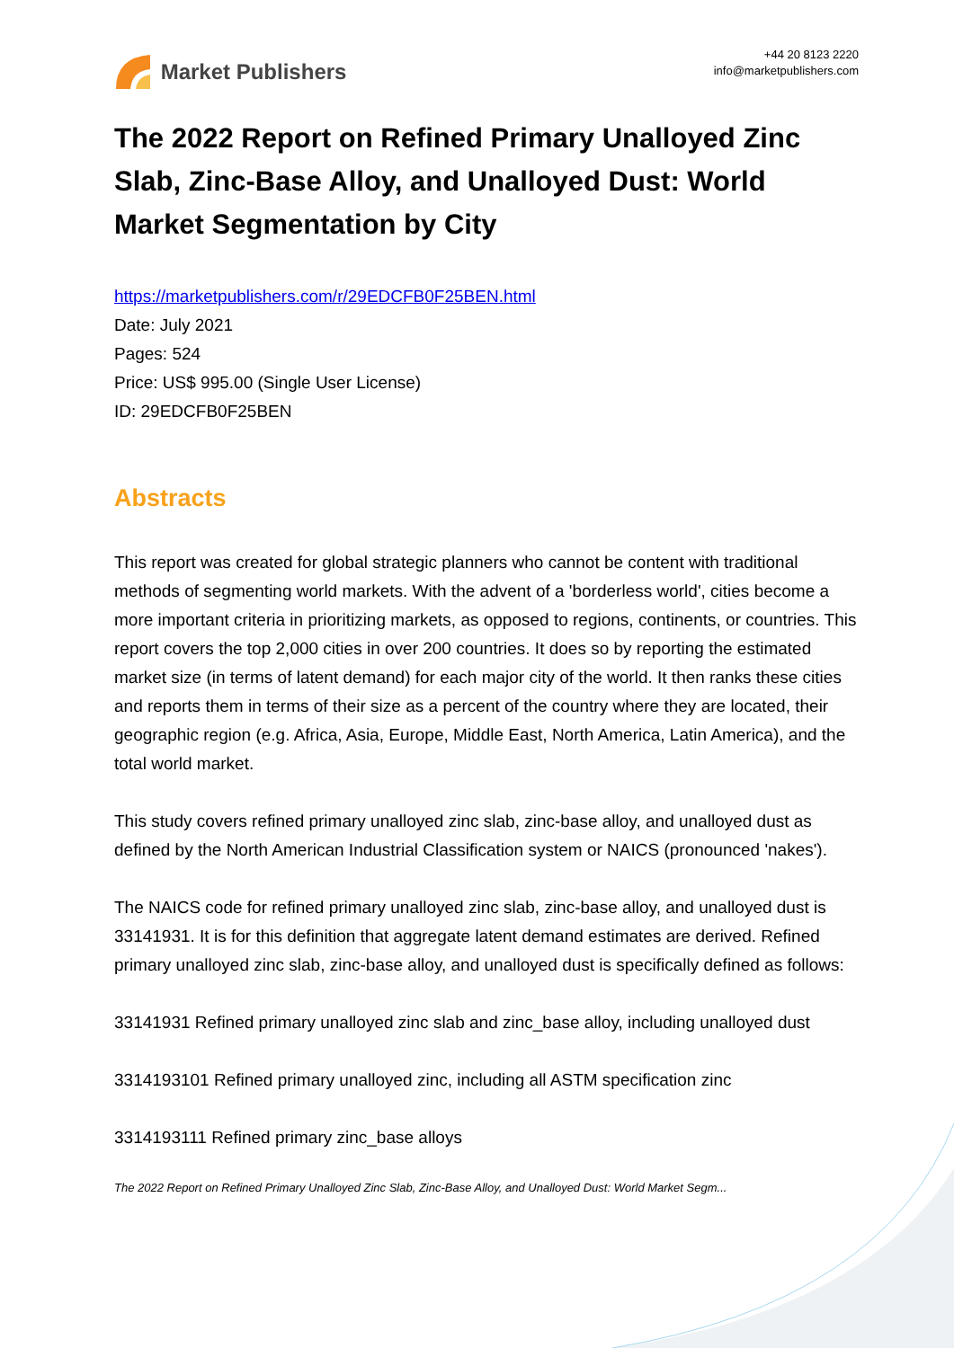Market Publishers
+44 20 8123 2220
info@marketpublishers.com
The 2022 Report on Refined Primary Unalloyed Zinc Slab, Zinc-Base Alloy, and Unalloyed Dust: World Market Segmentation by City
https://marketpublishers.com/r/29EDCFB0F25BEN.html
Date: July 2021
Pages: 524
Price: US$ 995.00 (Single User License)
ID: 29EDCFB0F25BEN
Abstracts
This report was created for global strategic planners who cannot be content with traditional methods of segmenting world markets. With the advent of a 'borderless world', cities become a more important criteria in prioritizing markets, as opposed to regions, continents, or countries. This report covers the top 2,000 cities in over 200 countries. It does so by reporting the estimated market size (in terms of latent demand) for each major city of the world. It then ranks these cities and reports them in terms of their size as a percent of the country where they are located, their geographic region (e.g. Africa, Asia, Europe, Middle East, North America, Latin America), and the total world market.
This study covers refined primary unalloyed zinc slab, zinc-base alloy, and unalloyed dust as defined by the North American Industrial Classification system or NAICS (pronounced 'nakes').
The NAICS code for refined primary unalloyed zinc slab, zinc-base alloy, and unalloyed dust is 33141931. It is for this definition that aggregate latent demand estimates are derived. Refined primary unalloyed zinc slab, zinc-base alloy, and unalloyed dust is specifically defined as follows:
33141931 Refined primary unalloyed zinc slab and zinc_base alloy, including unalloyed dust
3314193101 Refined primary unalloyed zinc, including all ASTM specification zinc
3314193111 Refined primary zinc_base alloys
The 2022 Report on Refined Primary Unalloyed Zinc Slab, Zinc-Base Alloy, and Unalloyed Dust: World Market Segm...